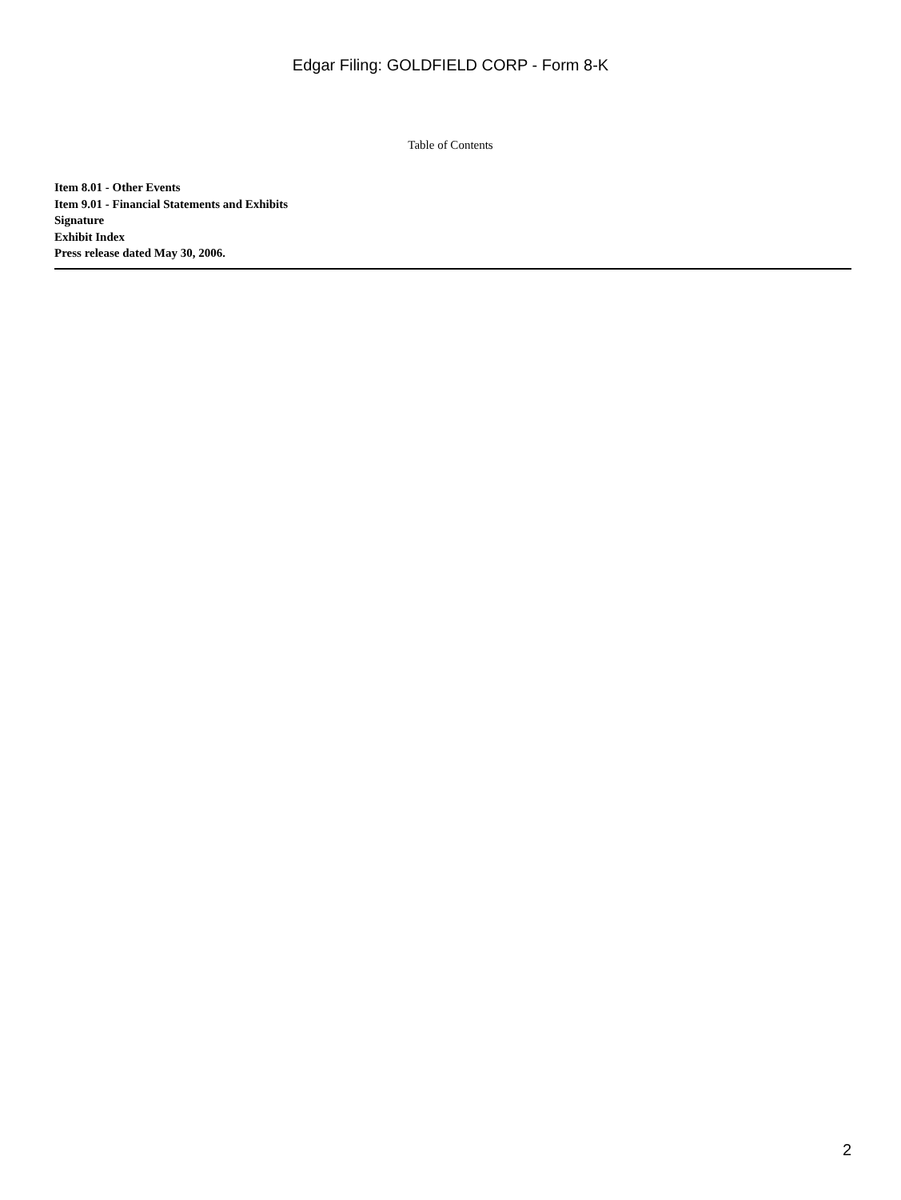Edgar Filing: GOLDFIELD CORP - Form 8-K
Table of Contents
Item 8.01 - Other Events
Item 9.01 - Financial Statements and Exhibits
Signature
Exhibit Index
Press release dated May 30, 2006.
2